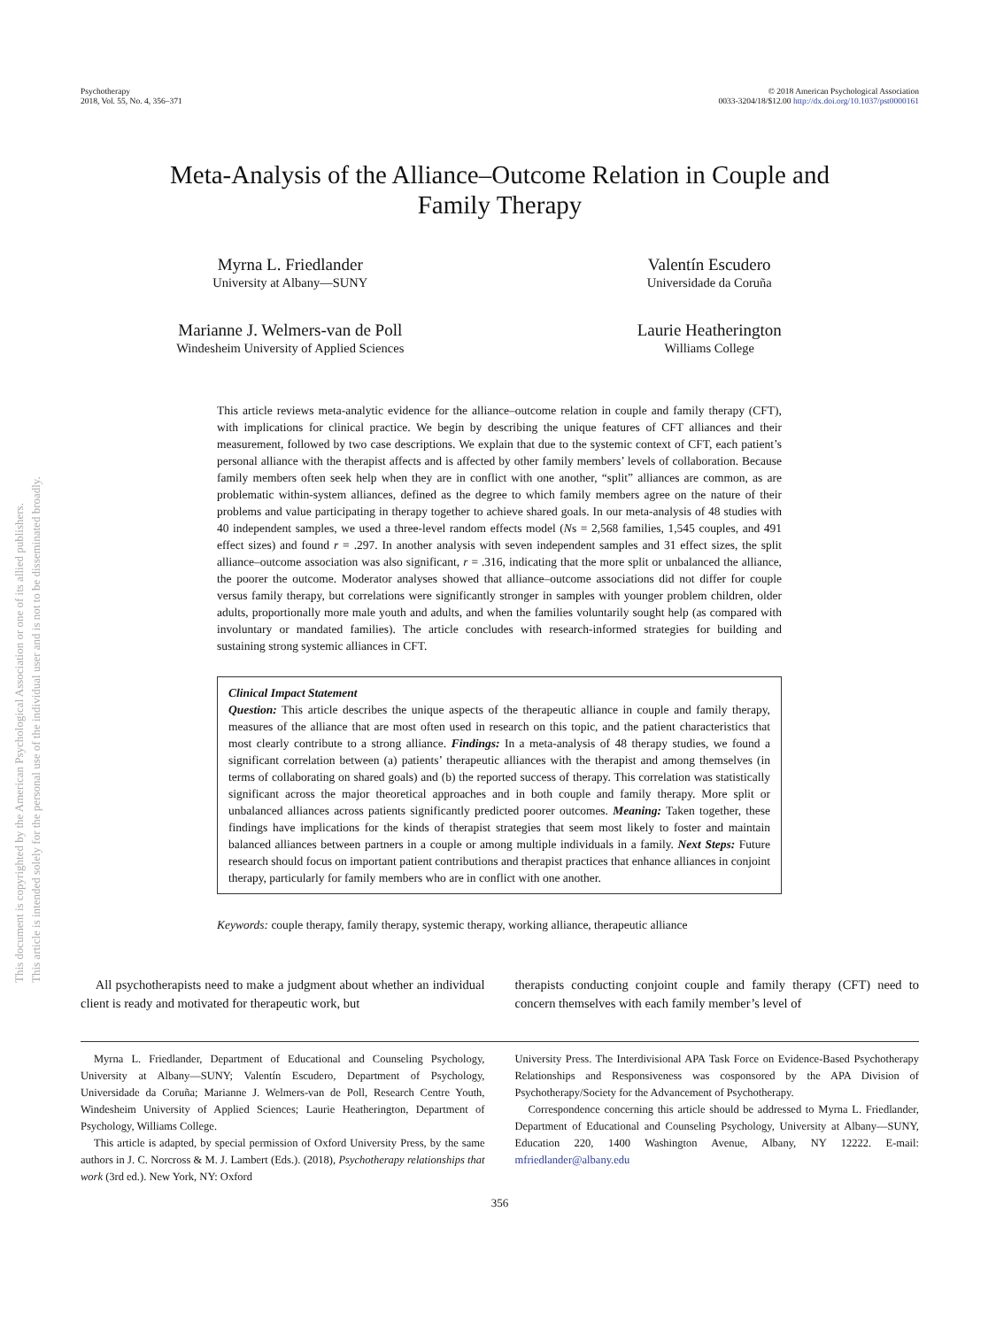Psychotherapy
2018, Vol. 55, No. 4, 356–371
© 2018 American Psychological Association
0033-3204/18/$12.00 http://dx.doi.org/10.1037/pst0000161
Meta-Analysis of the Alliance–Outcome Relation in Couple and
Family Therapy
Myrna L. Friedlander
University at Albany—SUNY
Valentín Escudero
Universidade da Coruña
Marianne J. Welmers-van de Poll
Windesheim University of Applied Sciences
Laurie Heatherington
Williams College
This article reviews meta-analytic evidence for the alliance–outcome relation in couple and family therapy (CFT), with implications for clinical practice. We begin by describing the unique features of CFT alliances and their measurement, followed by two case descriptions. We explain that due to the systemic context of CFT, each patient’s personal alliance with the therapist affects and is affected by other family members’ levels of collaboration. Because family members often seek help when they are in conflict with one another, “split” alliances are common, as are problematic within-system alliances, defined as the degree to which family members agree on the nature of their problems and value participating in therapy together to achieve shared goals. In our meta-analysis of 48 studies with 40 independent samples, we used a three-level random effects model (Ns = 2,568 families, 1,545 couples, and 491 effect sizes) and found r = .297. In another analysis with seven independent samples and 31 effect sizes, the split alliance–outcome association was also significant, r = .316, indicating that the more split or unbalanced the alliance, the poorer the outcome. Moderator analyses showed that alliance–outcome associations did not differ for couple versus family therapy, but correlations were significantly stronger in samples with younger problem children, older adults, proportionally more male youth and adults, and when the families voluntarily sought help (as compared with involuntary or mandated families). The article concludes with research-informed strategies for building and sustaining strong systemic alliances in CFT.
Clinical Impact Statement
Question: This article describes the unique aspects of the therapeutic alliance in couple and family therapy, measures of the alliance that are most often used in research on this topic, and the patient characteristics that most clearly contribute to a strong alliance. Findings: In a meta-analysis of 48 therapy studies, we found a significant correlation between (a) patients’ therapeutic alliances with the therapist and among themselves (in terms of collaborating on shared goals) and (b) the reported success of therapy. This correlation was statistically significant across the major theoretical approaches and in both couple and family therapy. More split or unbalanced alliances across patients significantly predicted poorer outcomes. Meaning: Taken together, these findings have implications for the kinds of therapist strategies that seem most likely to foster and maintain balanced alliances between partners in a couple or among multiple individuals in a family. Next Steps: Future research should focus on important patient contributions and therapist practices that enhance alliances in conjoint therapy, particularly for family members who are in conflict with one another.
Keywords: couple therapy, family therapy, systemic therapy, working alliance, therapeutic alliance
All psychotherapists need to make a judgment about whether an individual client is ready and motivated for therapeutic work, but
therapists conducting conjoint couple and family therapy (CFT) need to concern themselves with each family member’s level of
Myrna L. Friedlander, Department of Educational and Counseling Psychology, University at Albany—SUNY; Valentín Escudero, Department of Psychology, Universidade da Coruña; Marianne J. Welmers-van de Poll, Research Centre Youth, Windesheim University of Applied Sciences; Laurie Heatherington, Department of Psychology, Williams College.
This article is adapted, by special permission of Oxford University Press, by the same authors in J. C. Norcross & M. J. Lambert (Eds.). (2018), Psychotherapy relationships that work (3rd ed.). New York, NY: Oxford
University Press. The Interdivisional APA Task Force on Evidence-Based Psychotherapy Relationships and Responsiveness was cosponsored by the APA Division of Psychotherapy/Society for the Advancement of Psychotherapy.
Correspondence concerning this article should be addressed to Myrna L. Friedlander, Department of Educational and Counseling Psychology, University at Albany—SUNY, Education 220, 1400 Washington Avenue, Albany, NY 12222. E-mail: mfriedlander@albany.edu
356
This document is copyrighted by the American Psychological Association or one of its allied publishers.
This article is intended solely for the personal use of the individual user and is not to be disseminated broadly.